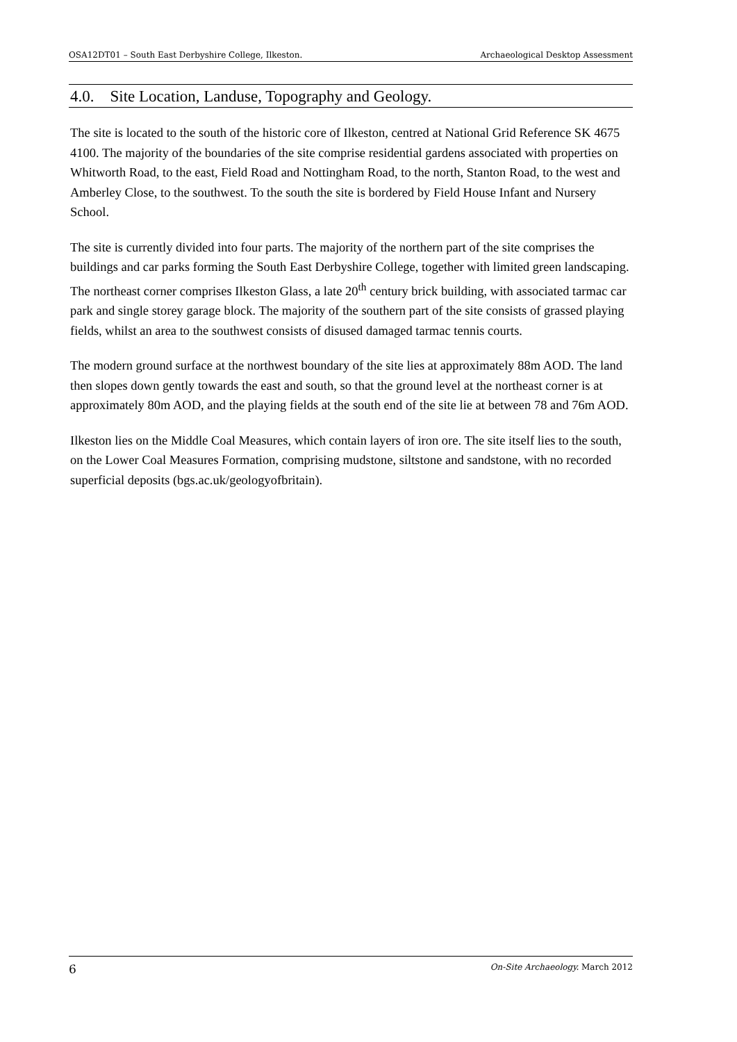OSA12DT01 – South East Derbyshire College, Ilkeston. Archaeological Desktop Assessment
4.0. Site Location, Landuse, Topography and Geology.
The site is located to the south of the historic core of Ilkeston, centred at National Grid Reference SK 4675 4100. The majority of the boundaries of the site comprise residential gardens associated with properties on Whitworth Road, to the east, Field Road and Nottingham Road, to the north, Stanton Road, to the west and Amberley Close, to the southwest. To the south the site is bordered by Field House Infant and Nursery School.
The site is currently divided into four parts. The majority of the northern part of the site comprises the buildings and car parks forming the South East Derbyshire College, together with limited green landscaping. The northeast corner comprises Ilkeston Glass, a late 20<sup>th</sup> century brick building, with associated tarmac car park and single storey garage block. The majority of the southern part of the site consists of grassed playing fields, whilst an area to the southwest consists of disused damaged tarmac tennis courts.
The modern ground surface at the northwest boundary of the site lies at approximately 88m AOD. The land then slopes down gently towards the east and south, so that the ground level at the northeast corner is at approximately 80m AOD, and the playing fields at the south end of the site lie at between 78 and 76m AOD.
Ilkeston lies on the Middle Coal Measures, which contain layers of iron ore. The site itself lies to the south, on the Lower Coal Measures Formation, comprising mudstone, siltstone and sandstone, with no recorded superficial deposits (bgs.ac.uk/geologyofbritain).
6 On-Site Archaeology. March 2012